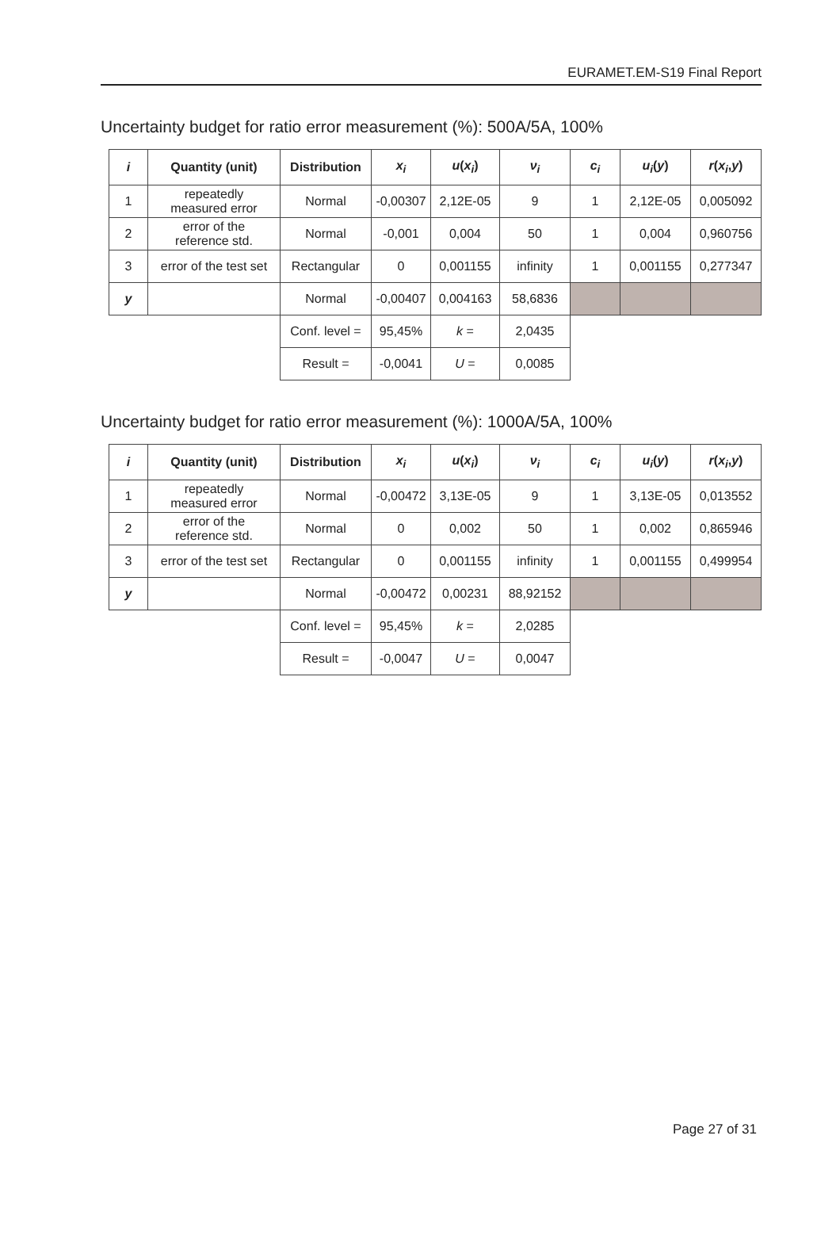EURAMET.EM-S19 Final Report
Uncertainty budget for ratio error measurement (%): 500A/5A, 100%
| i | Quantity (unit) | Distribution | x<sub>i</sub> | u ( x<sub>i</sub> ) | ν<sub>i</sub> | c<sub>i</sub> | u<sub>i</sub> ( y ) | r ( x<sub>i</sub> , y ) |
| --- | --- | --- | --- | --- | --- | --- | --- | --- |
| 1 | repeatedly measured error | Normal | -0,00307 | 2,12E-05 | 9 | 1 | 2,12E-05 | 0,005092 |
| 2 | error of the reference std. | Normal | -0,001 | 0,004 | 50 | 1 | 0,004 | 0,960756 |
| 3 | error of the test set | Rectangular | 0 | 0,001155 | infinity | 1 | 0,001155 | 0,277347 |
| y | | Normal | -0,00407 | 0,004163 | 58,6836 | | | |
| | | Conf. level = | 95,45% | k = | 2,0435 | | | |
| | | Result = | -0,0041 | U = | 0,0085 | | | |
Uncertainty budget for ratio error measurement (%): 1000A/5A, 100%
| i | Quantity (unit) | Distribution | x<sub>i</sub> | u ( x<sub>i</sub> ) | ν<sub>i</sub> | c<sub>i</sub> | u<sub>i</sub> ( y ) | r ( x<sub>i</sub> , y ) |
| --- | --- | --- | --- | --- | --- | --- | --- | --- |
| 1 | repeatedly measured error | Normal | -0,00472 | 3,13E-05 | 9 | 1 | 3,13E-05 | 0,013552 |
| 2 | error of the reference std. | Normal | 0 | 0,002 | 50 | 1 | 0,002 | 0,865946 |
| 3 | error of the test set | Rectangular | 0 | 0,001155 | infinity | 1 | 0,001155 | 0,499954 |
| y | | Normal | -0,00472 | 0,00231 | 88,92152 | | | |
| | | Conf. level = | 95,45% | k = | 2,0285 | | | |
| | | Result = | -0,0047 | U = | 0,0047 | | | |
Page 27 of 31